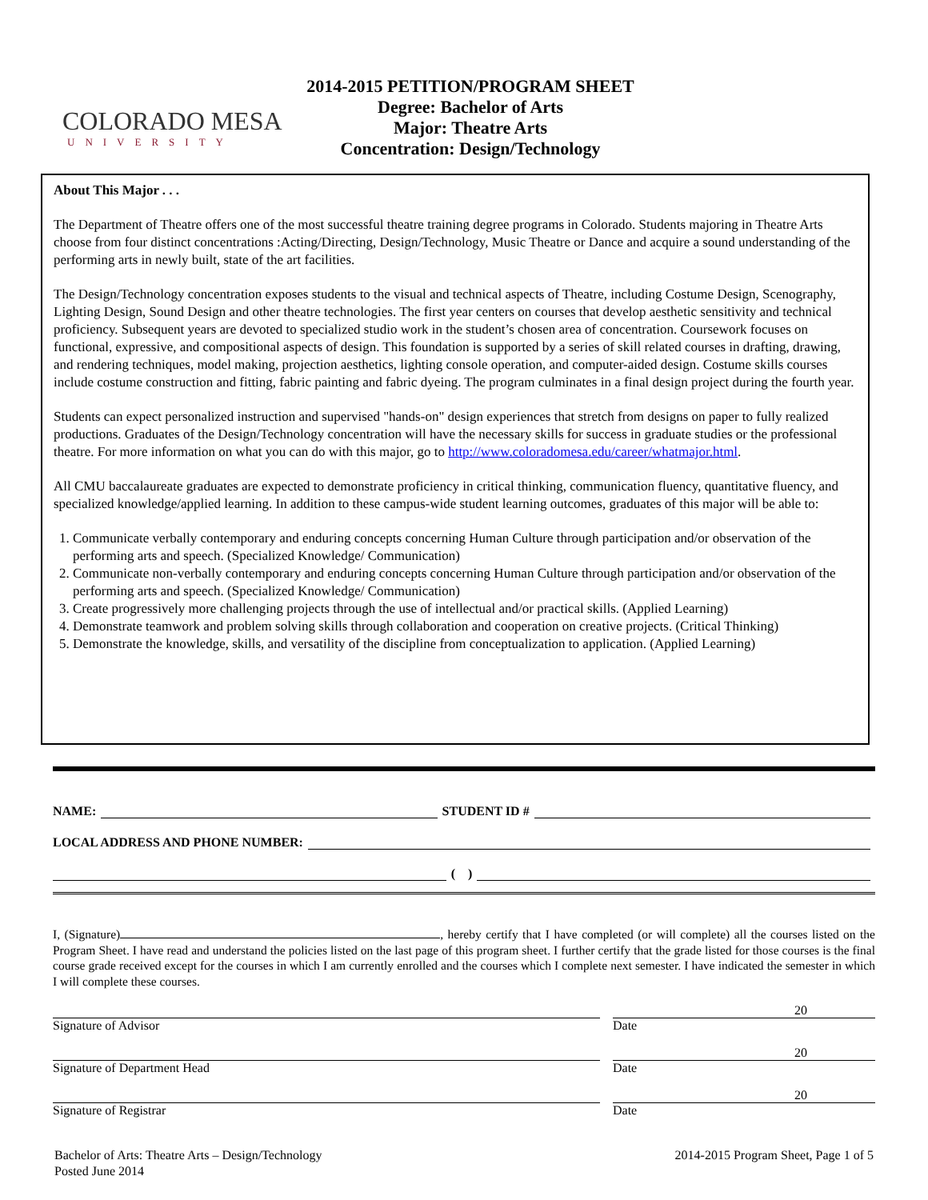COLORADO MESA
UNIVERSITY
2014-2015 PETITION/PROGRAM SHEET
Degree: Bachelor of Arts
Major: Theatre Arts
Concentration: Design/Technology
About This Major . . .
The Department of Theatre offers one of the most successful theatre training degree programs in Colorado. Students majoring in Theatre Arts choose from four distinct concentrations :Acting/Directing, Design/Technology, Music Theatre or Dance and acquire a sound understanding of the performing arts in newly built, state of the art facilities.
The Design/Technology concentration exposes students to the visual and technical aspects of Theatre, including Costume Design, Scenography, Lighting Design, Sound Design and other theatre technologies. The first year centers on courses that develop aesthetic sensitivity and technical proficiency. Subsequent years are devoted to specialized studio work in the student’s chosen area of concentration. Coursework focuses on functional, expressive, and compositional aspects of design. This foundation is supported by a series of skill related courses in drafting, drawing, and rendering techniques, model making, projection aesthetics, lighting console operation, and computer-aided design. Costume skills courses include costume construction and fitting, fabric painting and fabric dyeing. The program culminates in a final design project during the fourth year.
Students can expect personalized instruction and supervised "hands-on" design experiences that stretch from designs on paper to fully realized productions. Graduates of the Design/Technology concentration will have the necessary skills for success in graduate studies or the professional theatre. For more information on what you can do with this major, go to http://www.coloradomesa.edu/career/whatmajor.html.
All CMU baccalaureate graduates are expected to demonstrate proficiency in critical thinking, communication fluency, quantitative fluency, and specialized knowledge/applied learning. In addition to these campus-wide student learning outcomes, graduates of this major will be able to:
1. Communicate verbally contemporary and enduring concepts concerning Human Culture through participation and/or observation of the performing arts and speech. (Specialized Knowledge/ Communication)
2. Communicate non-verbally contemporary and enduring concepts concerning Human Culture through participation and/or observation of the performing arts and speech. (Specialized Knowledge/ Communication)
3. Create progressively more challenging projects through the use of intellectual and/or practical skills. (Applied Learning)
4. Demonstrate teamwork and problem solving skills through collaboration and cooperation on creative projects. (Critical Thinking)
5. Demonstrate the knowledge, skills, and versatility of the discipline from conceptualization to application. (Applied Learning)
NAME: STUDENT ID #
LOCAL ADDRESS AND PHONE NUMBER:
( )
I, (Signature) , hereby certify that I have completed (or will complete) all the courses listed on the Program Sheet. I have read and understand the policies listed on the last page of this program sheet. I further certify that the grade listed for those courses is the final course grade received except for the courses in which I am currently enrolled and the courses which I complete next semester. I have indicated the semester in which I will complete these courses.
Signature of Advisor
20
Date
Signature of Department Head
20
Date
Signature of Registrar
20
Date
Bachelor of Arts: Theatre Arts – Design/Technology
Posted June 2014
2014-2015 Program Sheet, Page 1 of 5